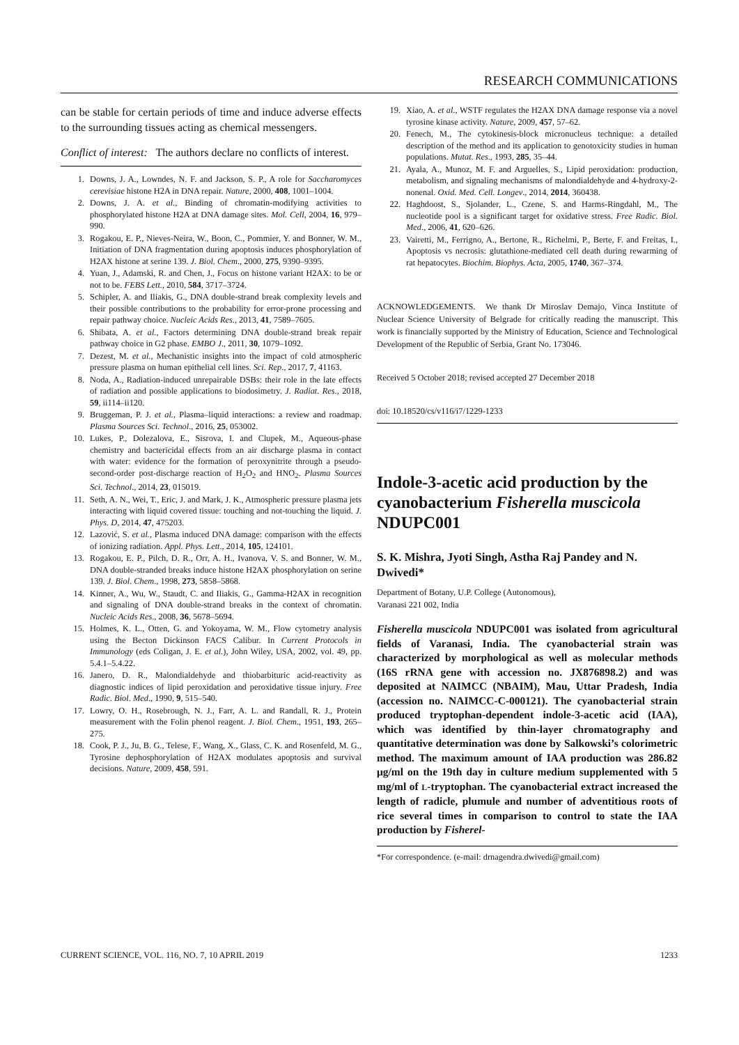RESEARCH COMMUNICATIONS
can be stable for certain periods of time and induce adverse effects to the surrounding tissues acting as chemical messengers.
Conflict of interest: The authors declare no conflicts of interest.
1. Downs, J. A., Lowndes, N. F. and Jackson, S. P., A role for Saccharomyces cerevisiae histone H2A in DNA repair. Nature, 2000, 408, 1001–1004.
2. Downs, J. A. et al., Binding of chromatin-modifying activities to phosphorylated histone H2A at DNA damage sites. Mol. Cell, 2004, 16, 979–990.
3. Rogakou, E. P., Nieves-Neira, W., Boon, C., Pommier, Y. and Bonner, W. M., Initiation of DNA fragmentation during apoptosis induces phosphorylation of H2AX histone at serine 139. J. Biol. Chem., 2000, 275, 9390–9395.
4. Yuan, J., Adamski, R. and Chen, J., Focus on histone variant H2AX: to be or not to be. FEBS Lett., 2010, 584, 3717–3724.
5. Schipler, A. and Iliakis, G., DNA double-strand break complexity levels and their possible contributions to the probability for error-prone processing and repair pathway choice. Nucleic Acids Res., 2013, 41, 7589–7605.
6. Shibata, A. et al., Factors determining DNA double-strand break repair pathway choice in G2 phase. EMBO J., 2011, 30, 1079–1092.
7. Dezest, M. et al., Mechanistic insights into the impact of cold atmospheric pressure plasma on human epithelial cell lines. Sci. Rep., 2017, 7, 41163.
8. Noda, A., Radiation-induced unrepairable DSBs: their role in the late effects of radiation and possible applications to biodosimetry. J. Radiat. Res., 2018, 59, ii114–ii120.
9. Bruggeman, P. J. et al., Plasma–liquid interactions: a review and roadmap. Plasma Sources Sci. Technol., 2016, 25, 053002.
10. Lukes, P., Dolezalova, E., Sisrova, I. and Clupek, M., Aqueous-phase chemistry and bactericidal effects from an air discharge plasma in contact with water: evidence for the formation of peroxynitrite through a pseudo-second-order post-discharge reaction of H<sub>2</sub>O<sub>2</sub> and HNO<sub>2</sub>. Plasma Sources Sci. Technol., 2014, 23, 015019.
11. Seth, A. N., Wei, T., Eric, J. and Mark, J. K., Atmospheric pressure plasma jets interacting with liquid covered tissue: touching and not-touching the liquid. J. Phys. D, 2014, 47, 475203.
12. Lazović, S. et al., Plasma induced DNA damage: comparison with the effects of ionizing radiation. Appl. Phys. Lett., 2014, 105, 124101.
13. Rogakou, E. P., Pilch, D. R., Orr, A. H., Ivanova, V. S. and Bonner, W. M., DNA double-stranded breaks induce histone H2AX phosphorylation on serine 139. J. Biol. Chem., 1998, 273, 5858–5868.
14. Kinner, A., Wu, W., Staudt, C. and Iliakis, G., Gamma-H2AX in recognition and signaling of DNA double-strand breaks in the context of chromatin. Nucleic Acids Res., 2008, 36, 5678–5694.
15. Holmes, K. L., Otten, G. and Yokoyama, W. M., Flow cytometry analysis using the Becton Dickinson FACS Calibur. In Current Protocols in Immunology (eds Coligan, J. E. et al.), John Wiley, USA, 2002, vol. 49, pp. 5.4.1–5.4.22.
16. Janero, D. R., Malondialdehyde and thiobarbituric acid-reactivity as diagnostic indices of lipid peroxidation and peroxidative tissue injury. Free Radic. Biol. Med., 1990, 9, 515–540.
17. Lowry, O. H., Rosebrough, N. J., Farr, A. L. and Randall, R. J., Protein measurement with the Folin phenol reagent. J. Biol. Chem., 1951, 193, 265–275.
18. Cook, P. J., Ju, B. G., Telese, F., Wang, X., Glass, C. K. and Rosenfeld, M. G., Tyrosine dephosphorylation of H2AX modulates apoptosis and survival decisions. Nature, 2009, 458, 591.
19. Xiao, A. et al., WSTF regulates the H2AX DNA damage response via a novel tyrosine kinase activity. Nature, 2009, 457, 57–62.
20. Fenech, M., The cytokinesis-block micronucleus technique: a detailed description of the method and its application to genotoxicity studies in human populations. Mutat. Res., 1993, 285, 35–44.
21. Ayala, A., Munoz, M. F. and Arguelles, S., Lipid peroxidation: production, metabolism, and signaling mechanisms of malondialdehyde and 4-hydroxy-2-nonenal. Oxid. Med. Cell. Longev., 2014, 2014, 360438.
22. Haghdoost, S., Sjolander, L., Czene, S. and Harms-Ringdahl, M., The nucleotide pool is a significant target for oxidative stress. Free Radic. Biol. Med., 2006, 41, 620–626.
23. Vairetti, M., Ferrigno, A., Bertone, R., Richelmi, P., Berte, F. and Freitas, I., Apoptosis vs necrosis: glutathione-mediated cell death during rewarming of rat hepatocytes. Biochim. Biophys. Acta, 2005, 1740, 367–374.
ACKNOWLEDGEMENTS. We thank Dr Miroslav Demajo, Vinca Institute of Nuclear Science University of Belgrade for critically reading the manuscript. This work is financially supported by the Ministry of Education, Science and Technological Development of the Republic of Serbia, Grant No. 173046.
Received 5 October 2018; revised accepted 27 December 2018
doi: 10.18520/cs/v116/i7/1229-1233
Indole-3-acetic acid production by the cyanobacterium Fisherella muscicola NDUPC001
S. K. Mishra, Jyoti Singh, Astha Raj Pandey and N. Dwivedi*
Department of Botany, U.P. College (Autonomous),
Varanasi 221 002, India
Fisherella muscicola NDUPC001 was isolated from agricultural fields of Varanasi, India. The cyanobacterial strain was characterized by morphological as well as molecular methods (16S rRNA gene with accession no. JX876898.2) and was deposited at NAIMCC (NBAIM), Mau, Uttar Pradesh, India (accession no. NAIMCC-C-000121). The cyanobacterial strain produced tryptophan-dependent indole-3-acetic acid (IAA), which was identified by thin-layer chromatography and quantitative determination was done by Salkowski’s colorimetric method. The maximum amount of IAA production was 286.82 μg/ml on the 19th day in culture medium supplemented with 5 mg/ml of L-tryptophan. The cyanobacterial extract increased the length of radicle, plumule and number of adventitious roots of rice several times in comparison to control to state the IAA production by Fisherel-
*For correspondence. (e-mail: drnagendra.dwivedi@gmail.com)
CURRENT SCIENCE, VOL. 116, NO. 7, 10 APRIL 2019 1233